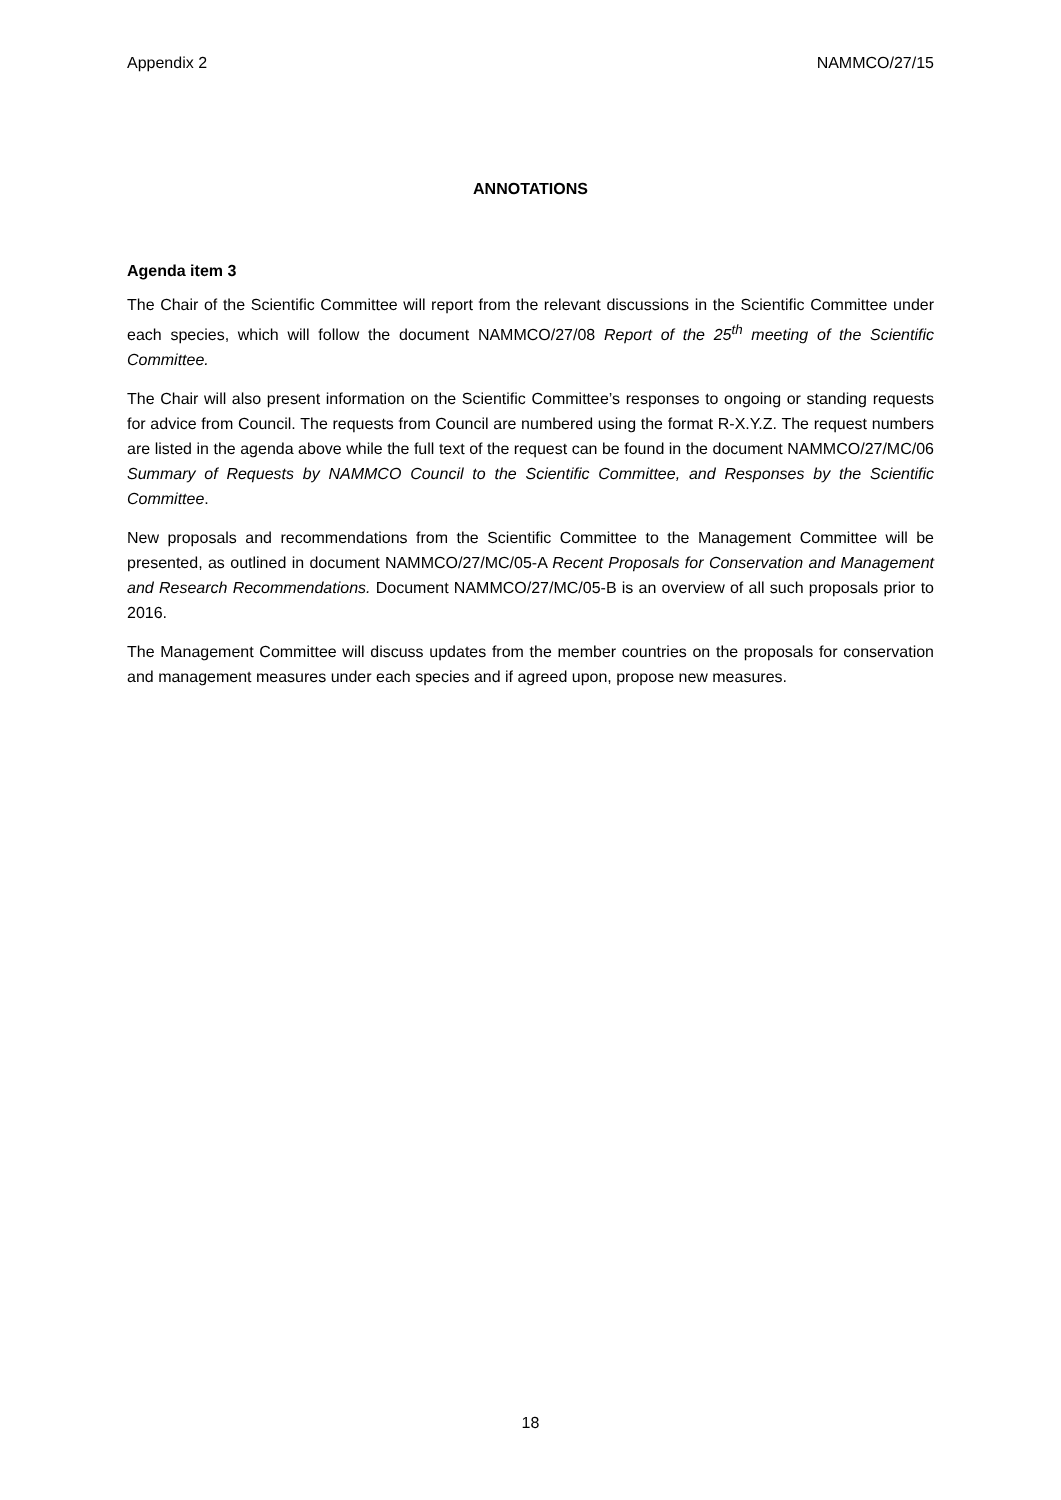Appendix 2 NAMMCO/27/15
ANNOTATIONS
Agenda item 3
The Chair of the Scientific Committee will report from the relevant discussions in the Scientific Committee under each species, which will follow the document NAMMCO/27/08 Report of the 25<sup>th</sup> meeting of the Scientific Committee.
The Chair will also present information on the Scientific Committee’s responses to ongoing or standing requests for advice from Council. The requests from Council are numbered using the format R-X.Y.Z. The request numbers are listed in the agenda above while the full text of the request can be found in the document NAMMCO/27/MC/06 Summary of Requests by NAMMCO Council to the Scientific Committee, and Responses by the Scientific Committee.
New proposals and recommendations from the Scientific Committee to the Management Committee will be presented, as outlined in document NAMMCO/27/MC/05-A Recent Proposals for Conservation and Management and Research Recommendations. Document NAMMCO/27/MC/05-B is an overview of all such proposals prior to 2016.
The Management Committee will discuss updates from the member countries on the proposals for conservation and management measures under each species and if agreed upon, propose new measures.
18